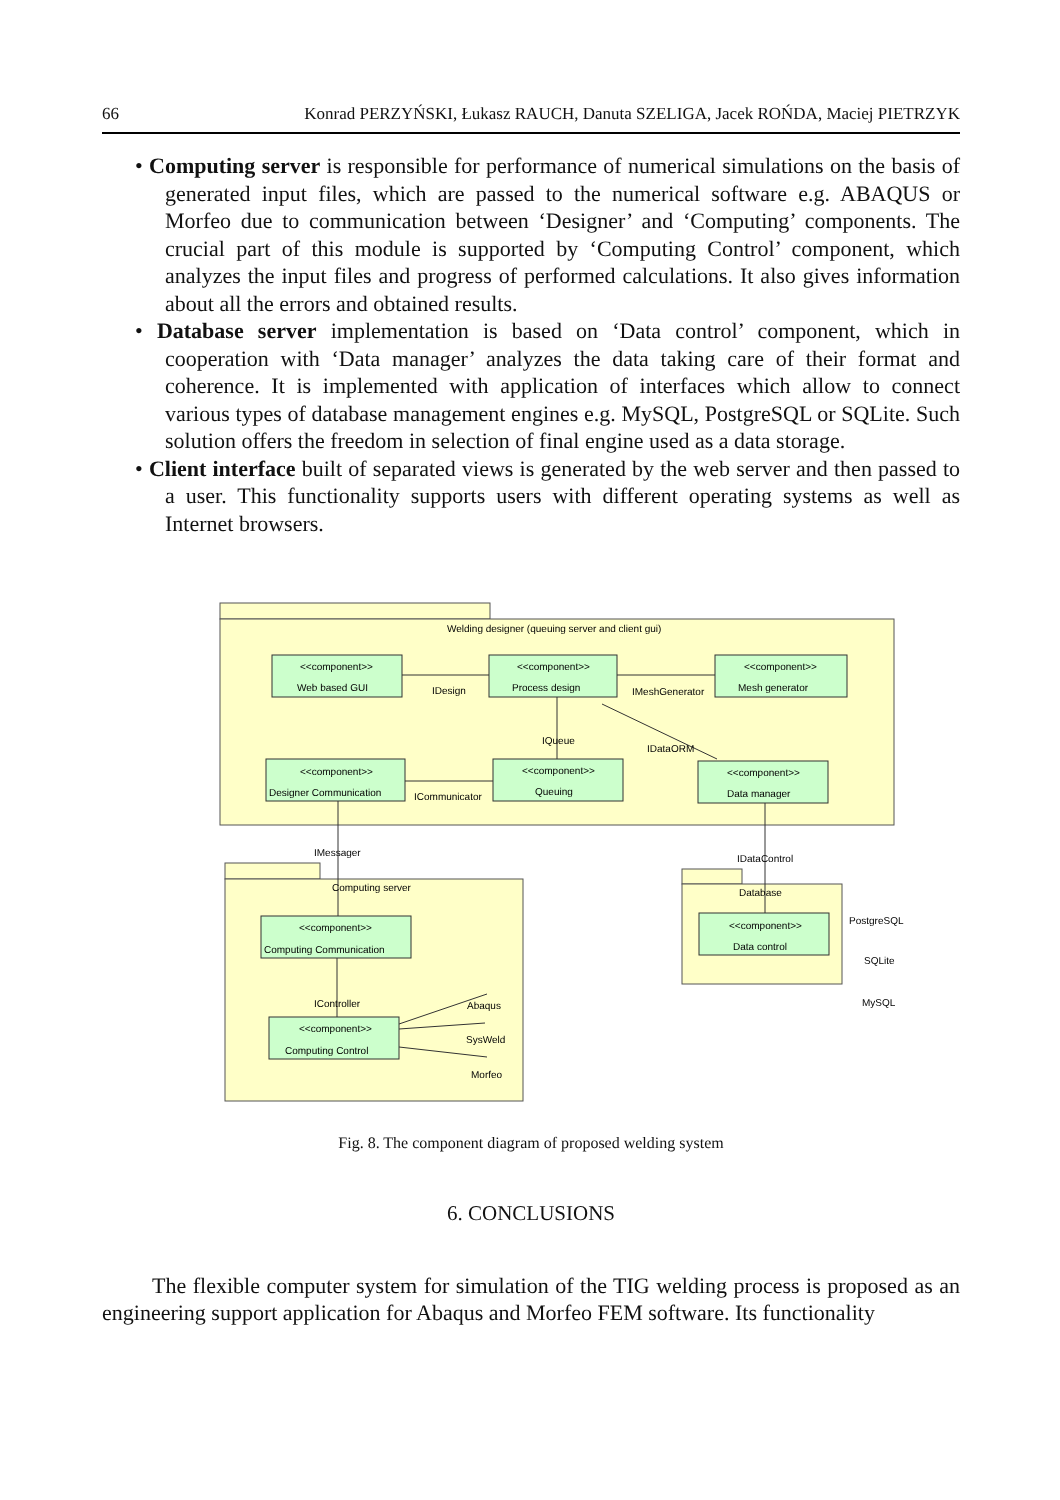66 Konrad PERZYŃSKI, Łukasz RAUCH, Danuta SZELIGA, Jacek ROŃDA, Maciej PIETRZYK
• Computing server is responsible for performance of numerical simulations on the basis of generated input files, which are passed to the numerical software e.g. ABAQUS or Morfeo due to communication between ‘Designer’ and ‘Computing’ components. The crucial part of this module is supported by ‘Computing Control’ component, which analyzes the input files and progress of performed calculations. It also gives information about all the errors and obtained results.
• Database server implementation is based on ‘Data control’ component, which in cooperation with ‘Data manager’ analyzes the data taking care of their format and coherence. It is implemented with application of interfaces which allow to connect various types of database management engines e.g. MySQL, PostgreSQL or SQLite. Such solution offers the freedom in selection of final engine used as a data storage.
• Client interface built of separated views is generated by the web server and then passed to a user. This functionality supports users with different operating systems as well as Internet browsers.
Welding designer (queuing server and client gui)
<<component>>
Web based GUI
<<component>>
Process design
<<component>>
Mesh generator
<<component>>
Designer Communication
<<component>>
Queuing
<<component>>
Data manager
IDesign
IMeshGenerator
IQueue
IDataORM
ICommunicator
IMessager
IDataControl
Computing server
Database
<<component>>
Computing Communication
IController
<<component>>
Computing Control
Abaqus
SysWeld
Morfeo
<<component>>
Data control
PostgreSQL
SQLite
MySQL
Fig. 8. The component diagram of proposed welding system
6. CONCLUSIONS
The flexible computer system for simulation of the TIG welding process is proposed as an engineering support application for Abaqus and Morfeo FEM software. Its functionality